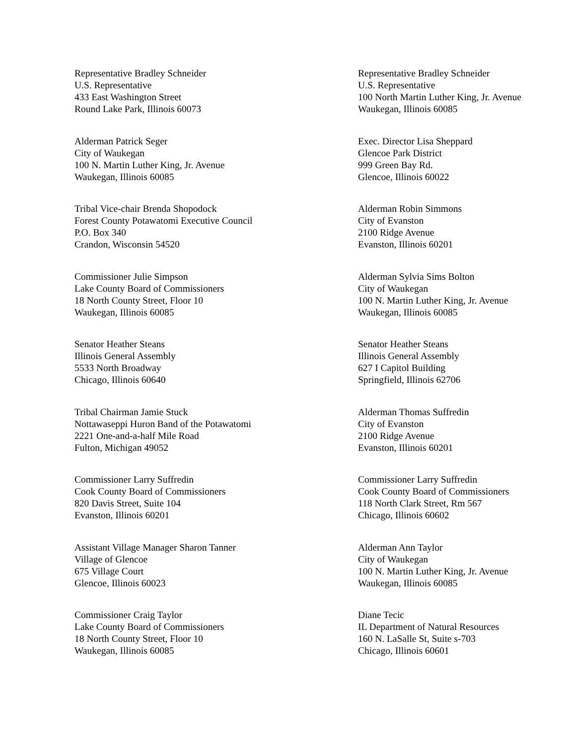Representative Bradley Schneider
U.S. Representative
433 East Washington Street
Round Lake Park, Illinois 60073
Representative Bradley Schneider
U.S. Representative
100 North Martin Luther King, Jr. Avenue
Waukegan, Illinois 60085
Alderman Patrick Seger
City of Waukegan
100 N. Martin Luther King, Jr. Avenue
Waukegan, Illinois 60085
Exec. Director Lisa Sheppard
Glencoe Park District
999 Green Bay Rd.
Glencoe, Illinois 60022
Tribal Vice-chair Brenda Shopodock
Forest County Potawatomi Executive Council
P.O. Box 340
Crandon, Wisconsin 54520
Alderman Robin Simmons
City of Evanston
2100 Ridge Avenue
Evanston, Illinois 60201
Commissioner Julie Simpson
Lake County Board of Commissioners
18 North County Street, Floor 10
Waukegan, Illinois 60085
Alderman Sylvia Sims Bolton
City of Waukegan
100 N. Martin Luther King, Jr. Avenue
Waukegan, Illinois 60085
Senator Heather Steans
Illinois General Assembly
5533 North Broadway
Chicago, Illinois 60640
Senator Heather Steans
Illinois General Assembly
627 I Capitol Building
Springfield, Illinois 62706
Tribal Chairman Jamie Stuck
Nottawaseppi Huron Band of the Potawatomi
2221 One-and-a-half Mile Road
Fulton, Michigan 49052
Alderman Thomas Suffredin
City of Evanston
2100 Ridge Avenue
Evanston, Illinois 60201
Commissioner Larry Suffredin
Cook County Board of Commissioners
820 Davis Street, Suite 104
Evanston, Illinois 60201
Commissioner Larry Suffredin
Cook County Board of Commissioners
118 North Clark Street, Rm 567
Chicago, Illinois 60602
Assistant Village Manager Sharon Tanner
Village of Glencoe
675 Village Court
Glencoe, Illinois 60023
Alderman Ann Taylor
City of Waukegan
100 N. Martin Luther King, Jr. Avenue
Waukegan, Illinois 60085
Commissioner Craig Taylor
Lake County Board of Commissioners
18 North County Street, Floor 10
Waukegan, Illinois 60085
Diane Tecic
IL Department of Natural Resources
160 N. LaSalle St, Suite s-703
Chicago, Illinois 60601